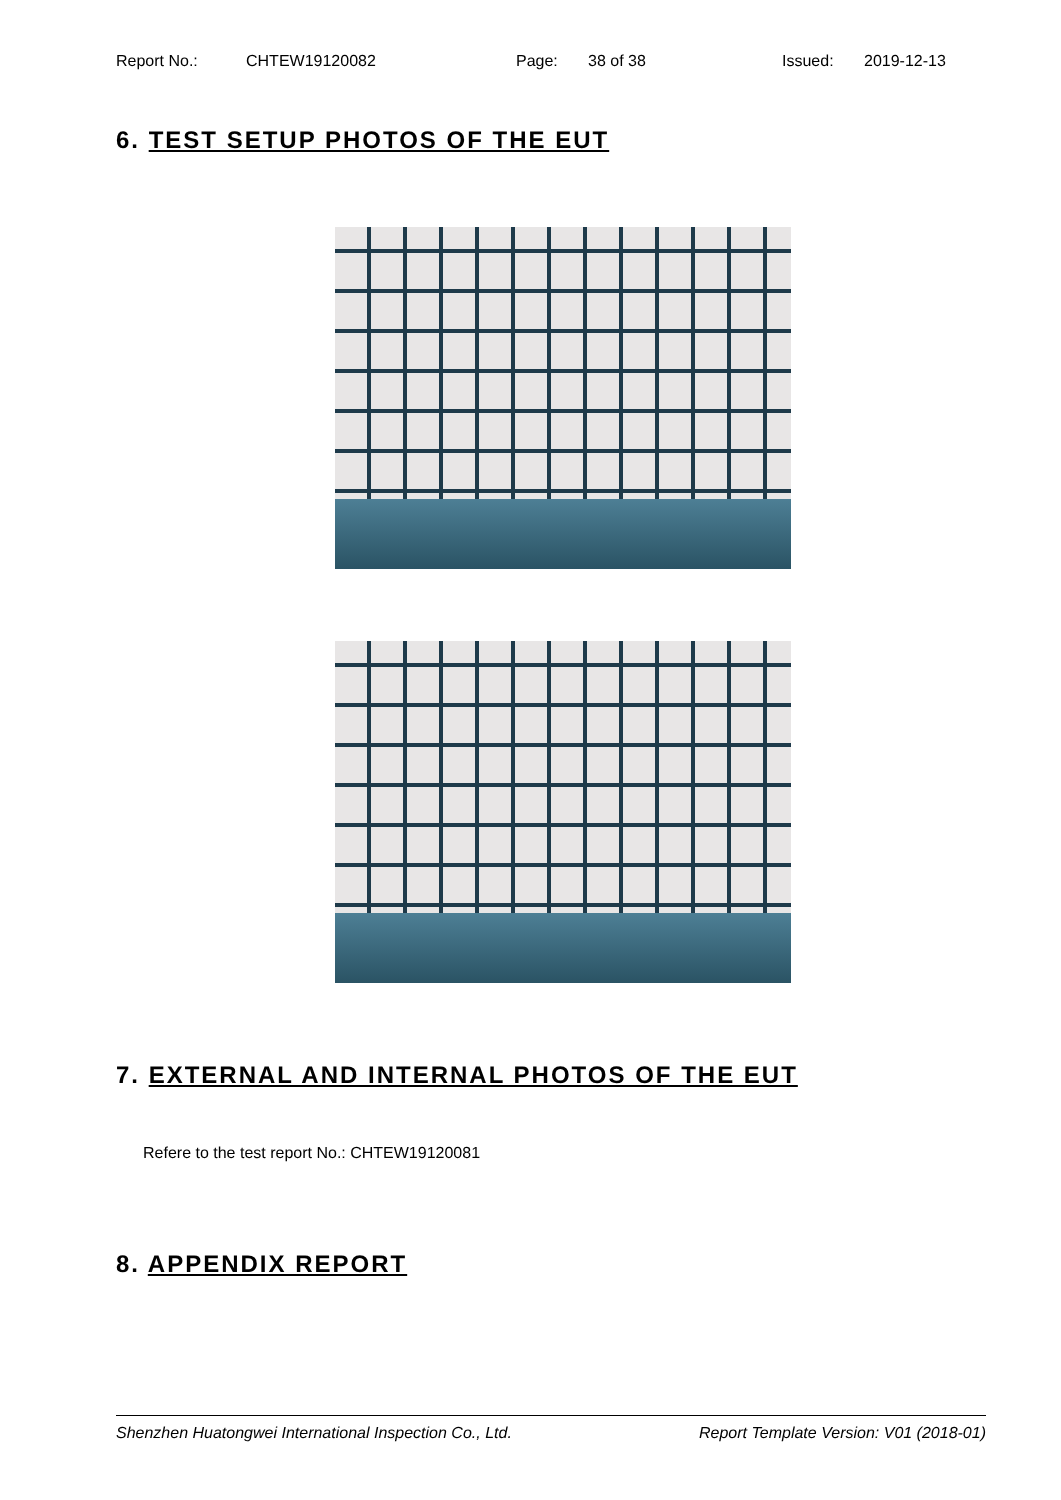Report No.: CHTEW19120082 Page: 38 of 38 Issued: 2019-12-13
6. TEST SETUP PHOTOS OF THE EUT
7. EXTERNAL AND INTERNAL PHOTOS OF THE EUT
Refere to the test report No.: CHTEW19120081
8. APPENDIX REPORT
Shenzhen Huatongwei International Inspection Co., Ltd. Report Template Version: V01 (2018-01)